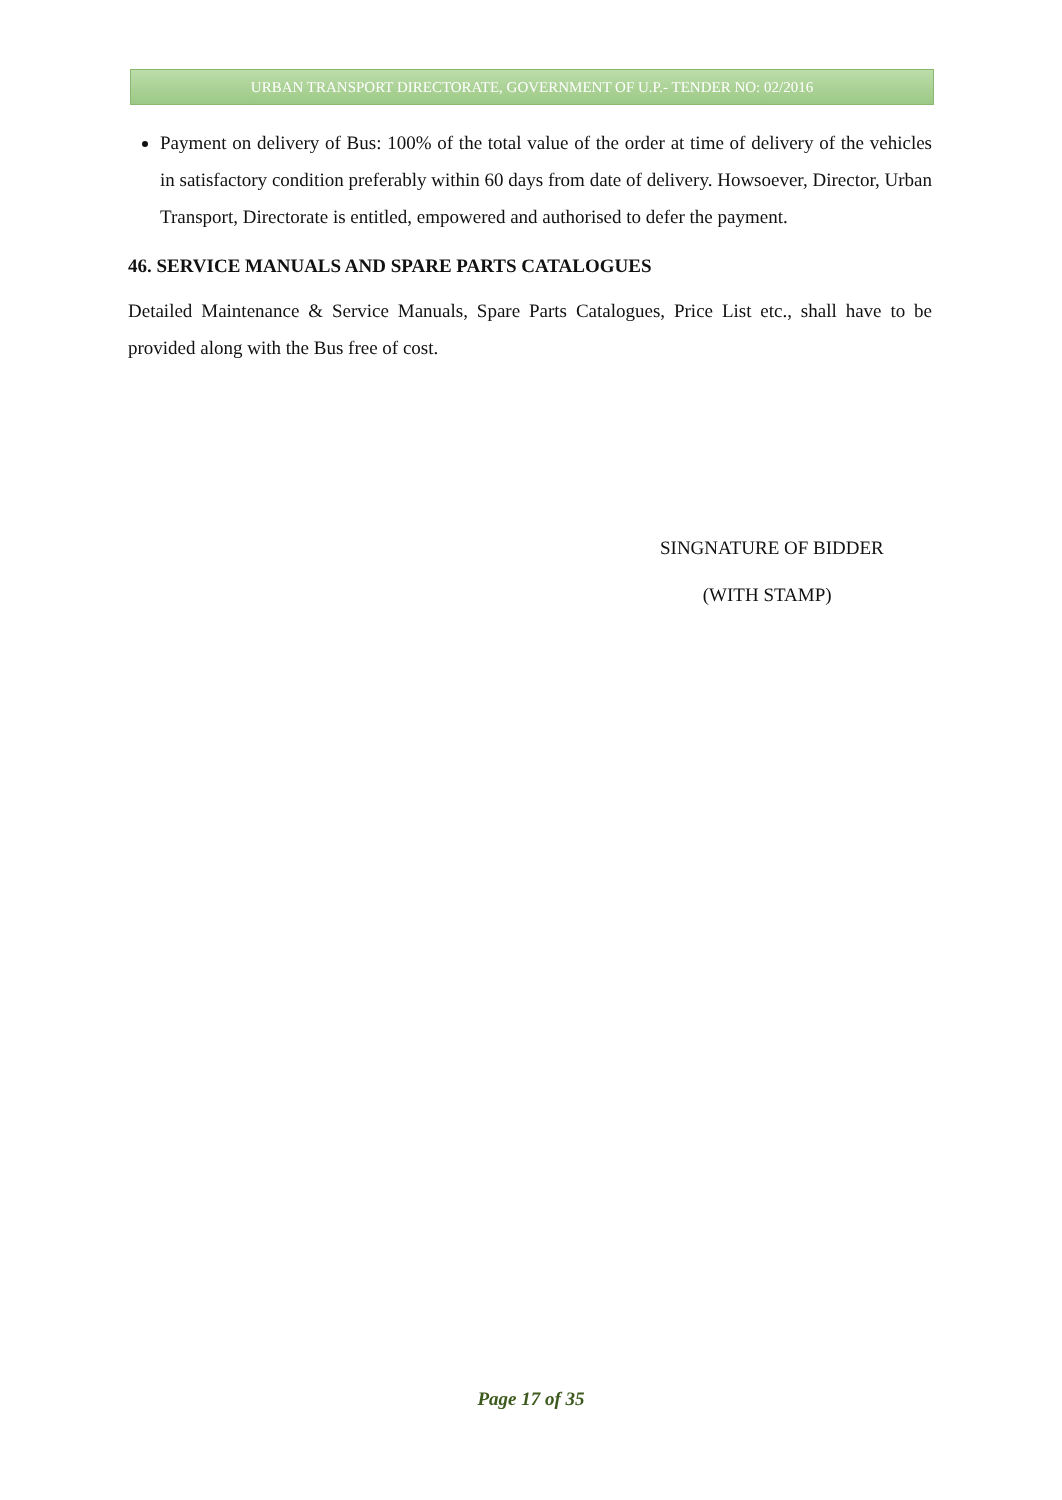URBAN TRANSPORT DIRECTORATE, GOVERNMENT OF U.P.- TENDER NO: 02/2016
Payment on delivery of Bus: 100% of the total value of the order at time of delivery of the vehicles in satisfactory condition preferably within 60 days from date of delivery. Howsoever, Director, Urban Transport, Directorate is entitled, empowered and authorised to defer the payment.
46. SERVICE MANUALS AND SPARE PARTS CATALOGUES
Detailed Maintenance & Service Manuals, Spare Parts Catalogues, Price List etc., shall have to be provided along with the Bus free of cost.
SINGNATURE OF BIDDER
(WITH STAMP)
Page 17 of 35